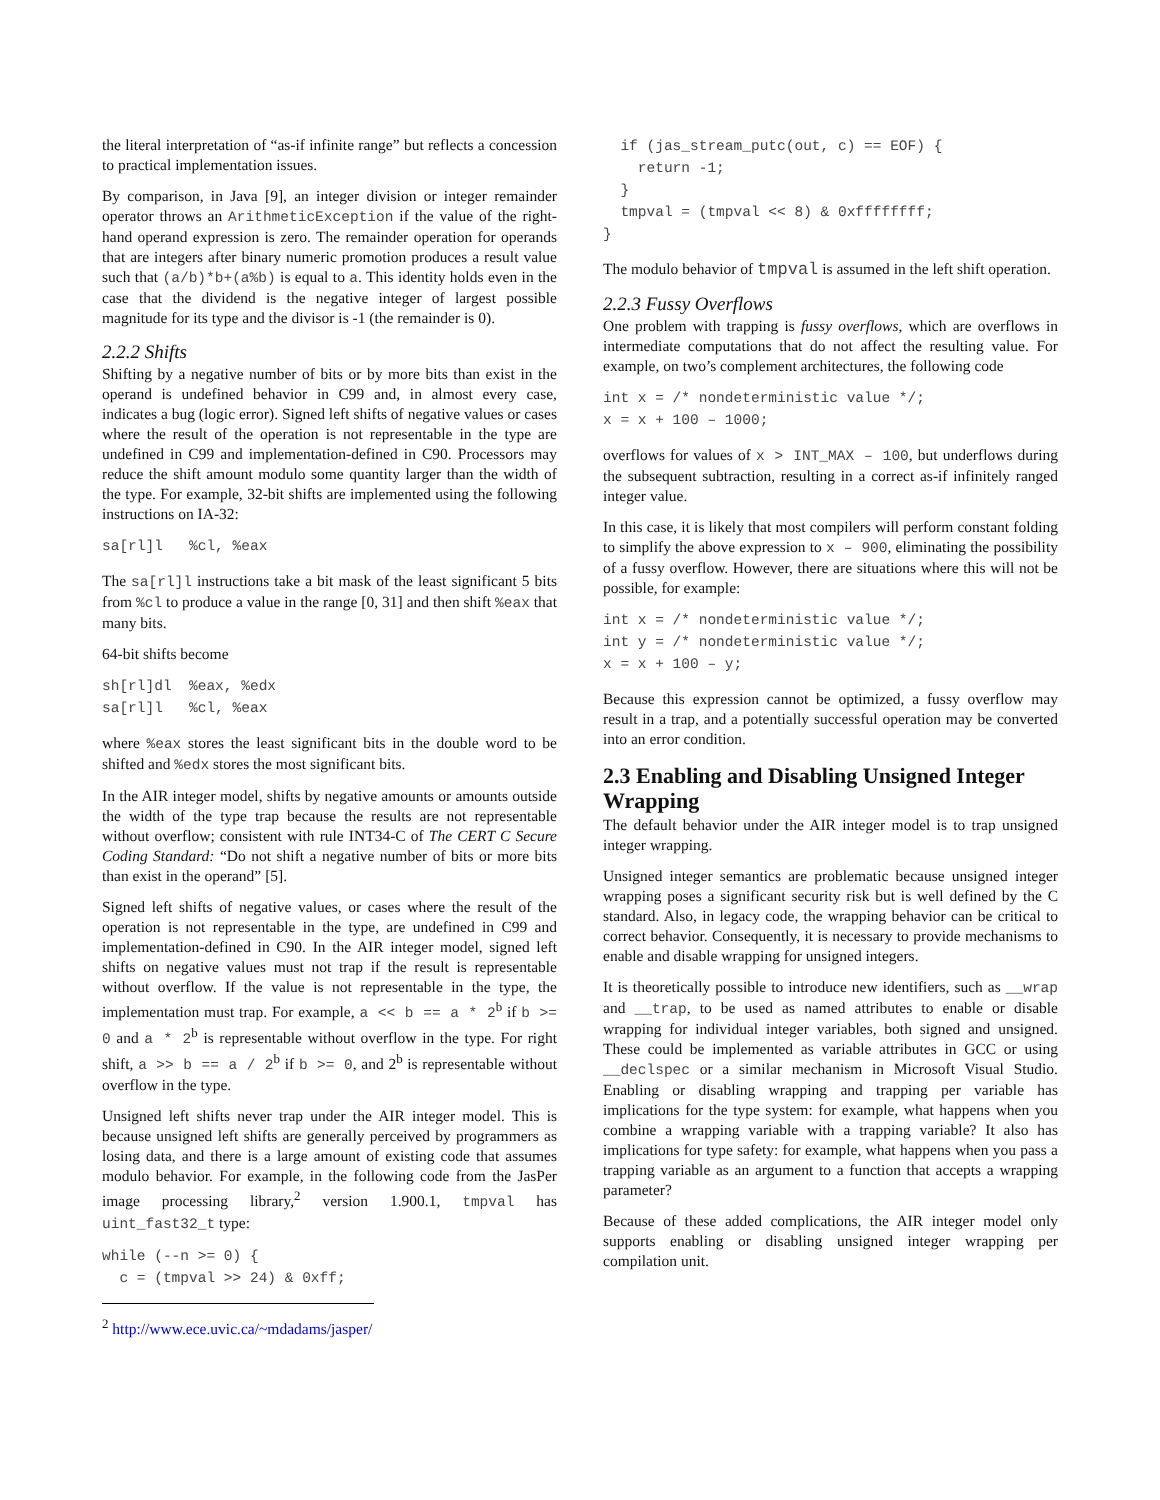the literal interpretation of “as-if infinite range” but reflects a concession to practical implementation issues.
By comparison, in Java [9], an integer division or integer remainder operator throws an ArithmeticException if the value of the right-hand operand expression is zero. The remainder operation for operands that are integers after binary numeric promotion produces a result value such that (a/b)*b+(a%b) is equal to a. This identity holds even in the case that the dividend is the negative integer of largest possible magnitude for its type and the divisor is -1 (the remainder is 0).
2.2.2 Shifts
Shifting by a negative number of bits or by more bits than exist in the operand is undefined behavior in C99 and, in almost every case, indicates a bug (logic error). Signed left shifts of negative values or cases where the result of the operation is not representable in the type are undefined in C99 and implementation-defined in C90. Processors may reduce the shift amount modulo some quantity larger than the width of the type. For example, 32-bit shifts are implemented using the following instructions on IA-32:
sa[rl]l   %cl, %eax
The sa[rl]l instructions take a bit mask of the least significant 5 bits from %cl to produce a value in the range [0, 31] and then shift %eax that many bits.
64-bit shifts become
sh[rl]dl  %eax, %edx
sa[rl]l   %cl, %eax
where %eax stores the least significant bits in the double word to be shifted and %edx stores the most significant bits.
In the AIR integer model, shifts by negative amounts or amounts outside the width of the type trap because the results are not representable without overflow; consistent with rule INT34-C of The CERT C Secure Coding Standard: “Do not shift a negative number of bits or more bits than exist in the operand” [5].
Signed left shifts of negative values, or cases where the result of the operation is not representable in the type, are undefined in C99 and implementation-defined in C90. In the AIR integer model, signed left shifts on negative values must not trap if the result is representable without overflow. If the value is not representable in the type, the implementation must trap. For example, a << b == a * 2<sup>b</sup> if b >= 0 and a * 2<sup>b</sup> is representable without overflow in the type. For right shift, a >> b == a / 2<sup>b</sup> if b >= 0, and 2<sup>b</sup> is representable without overflow in the type.
Unsigned left shifts never trap under the AIR integer model. This is because unsigned left shifts are generally perceived by programmers as losing data, and there is a large amount of existing code that assumes modulo behavior. For example, in the following code from the JasPer image processing library,<sup>2</sup> version 1.900.1, tmpval has uint_fast32_t type:
while (--n >= 0) {
  c = (tmpval >> 24) & 0xff;
<sup>2</sup> http://www.ece.uvic.ca/~mdadams/jasper/
  if (jas_stream_putc(out, c) == EOF) {
    return -1;
  }
  tmpval = (tmpval << 8) & 0xffffffff;
}
The modulo behavior of tmpval is assumed in the left shift operation.
2.2.3 Fussy Overflows
One problem with trapping is fussy overflows, which are overflows in intermediate computations that do not affect the resulting value. For example, on two’s complement architectures, the following code
int x = /* nondeterministic value */;
x = x + 100 – 1000;
overflows for values of x > INT_MAX – 100, but underflows during the subsequent subtraction, resulting in a correct as-if infinitely ranged integer value.
In this case, it is likely that most compilers will perform constant folding to simplify the above expression to x – 900, eliminating the possibility of a fussy overflow. However, there are situations where this will not be possible, for example:
int x = /* nondeterministic value */;
int y = /* nondeterministic value */;
x = x + 100 – y;
Because this expression cannot be optimized, a fussy overflow may result in a trap, and a potentially successful operation may be converted into an error condition.
2.3 Enabling and Disabling Unsigned Integer Wrapping
The default behavior under the AIR integer model is to trap unsigned integer wrapping.
Unsigned integer semantics are problematic because unsigned integer wrapping poses a significant security risk but is well defined by the C standard. Also, in legacy code, the wrapping behavior can be critical to correct behavior. Consequently, it is necessary to provide mechanisms to enable and disable wrapping for unsigned integers.
It is theoretically possible to introduce new identifiers, such as __wrap and __trap, to be used as named attributes to enable or disable wrapping for individual integer variables, both signed and unsigned. These could be implemented as variable attributes in GCC or using __declspec or a similar mechanism in Microsoft Visual Studio. Enabling or disabling wrapping and trapping per variable has implications for the type system: for example, what happens when you combine a wrapping variable with a trapping variable? It also has implications for type safety: for example, what happens when you pass a trapping variable as an argument to a function that accepts a wrapping parameter?
Because of these added complications, the AIR integer model only supports enabling or disabling unsigned integer wrapping per compilation unit.